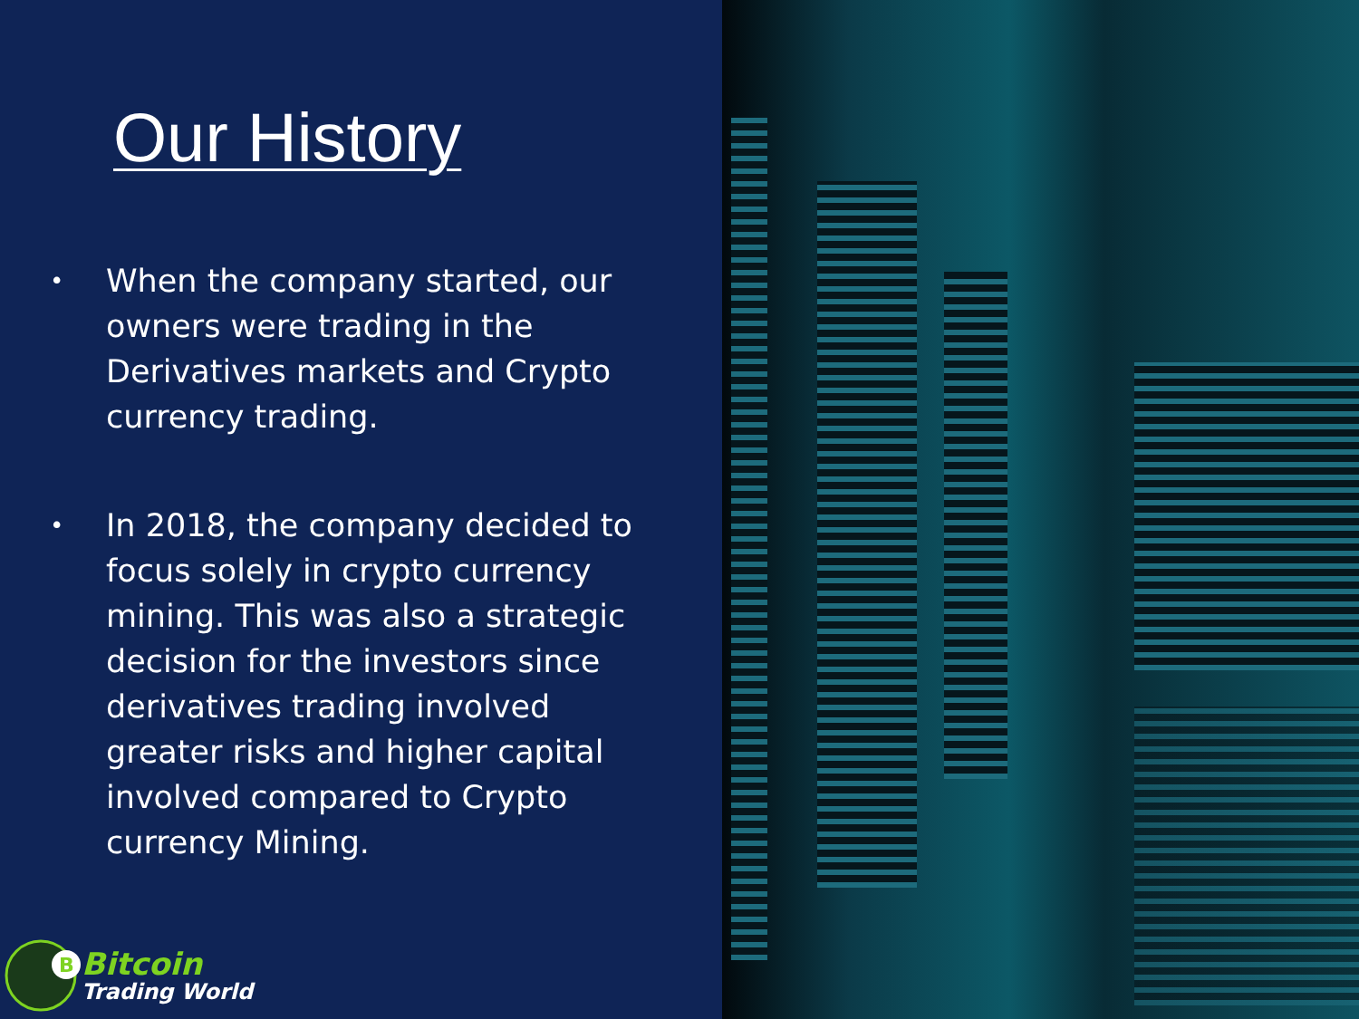Our History
• When the company started, our owners were trading in the Derivatives markets and Crypto currency trading.
• In 2018, the company decided to focus solely in crypto currency mining. This was also a strategic decision for the investors since derivatives trading involved greater risks and higher capital involved compared to Crypto currency Mining.
B
Bitcoin
Trading World